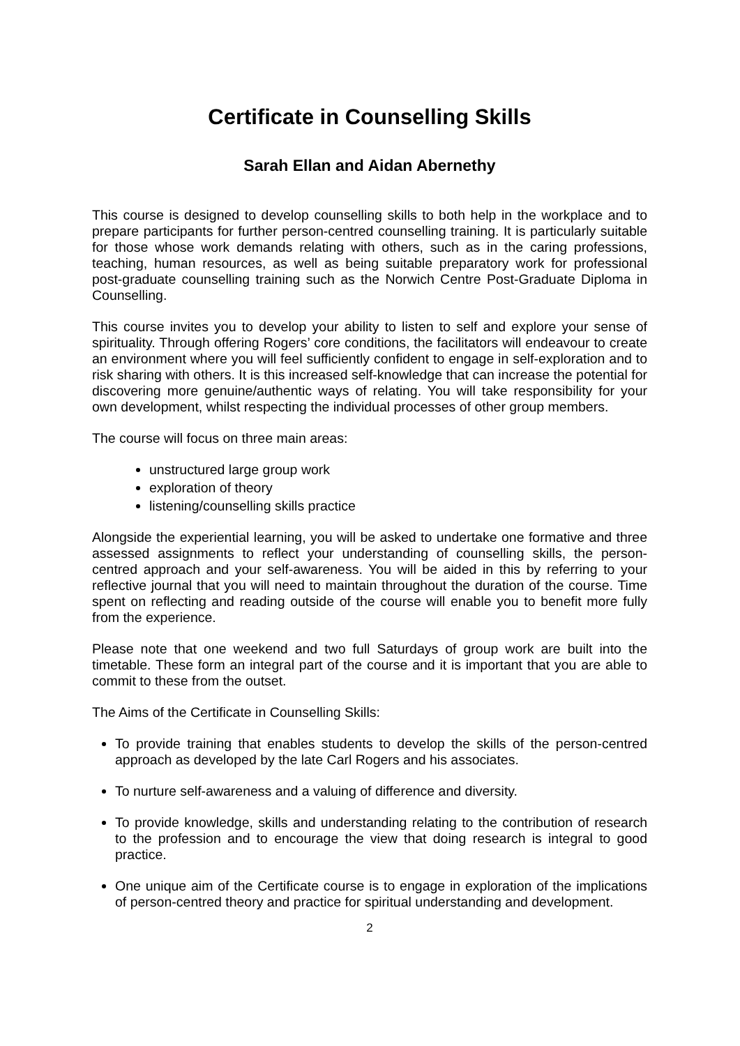Certificate in Counselling Skills
Sarah Ellan and Aidan Abernethy
This course is designed to develop counselling skills to both help in the workplace and to prepare participants for further person-centred counselling training. It is particularly suitable for those whose work demands relating with others, such as in the caring professions, teaching, human resources, as well as being suitable preparatory work for professional post-graduate counselling training such as the Norwich Centre Post-Graduate Diploma in Counselling.
This course invites you to develop your ability to listen to self and explore your sense of spirituality. Through offering Rogers’ core conditions, the facilitators will endeavour to create an environment where you will feel sufficiently confident to engage in self-exploration and to risk sharing with others. It is this increased self-knowledge that can increase the potential for discovering more genuine/authentic ways of relating. You will take responsibility for your own development, whilst respecting the individual processes of other group members.
The course will focus on three main areas:
unstructured large group work
exploration of theory
listening/counselling skills practice
Alongside the experiential learning, you will be asked to undertake one formative and three assessed assignments to reflect your understanding of counselling skills, the person-centred approach and your self-awareness. You will be aided in this by referring to your reflective journal that you will need to maintain throughout the duration of the course. Time spent on reflecting and reading outside of the course will enable you to benefit more fully from the experience.
Please note that one weekend and two full Saturdays of group work are built into the timetable. These form an integral part of the course and it is important that you are able to commit to these from the outset.
The Aims of the Certificate in Counselling Skills:
To provide training that enables students to develop the skills of the person-centred approach as developed by the late Carl Rogers and his associates.
To nurture self-awareness and a valuing of difference and diversity.
To provide knowledge, skills and understanding relating to the contribution of research to the profession and to encourage the view that doing research is integral to good practice.
One unique aim of the Certificate course is to engage in exploration of the implications of person-centred theory and practice for spiritual understanding and development.
2